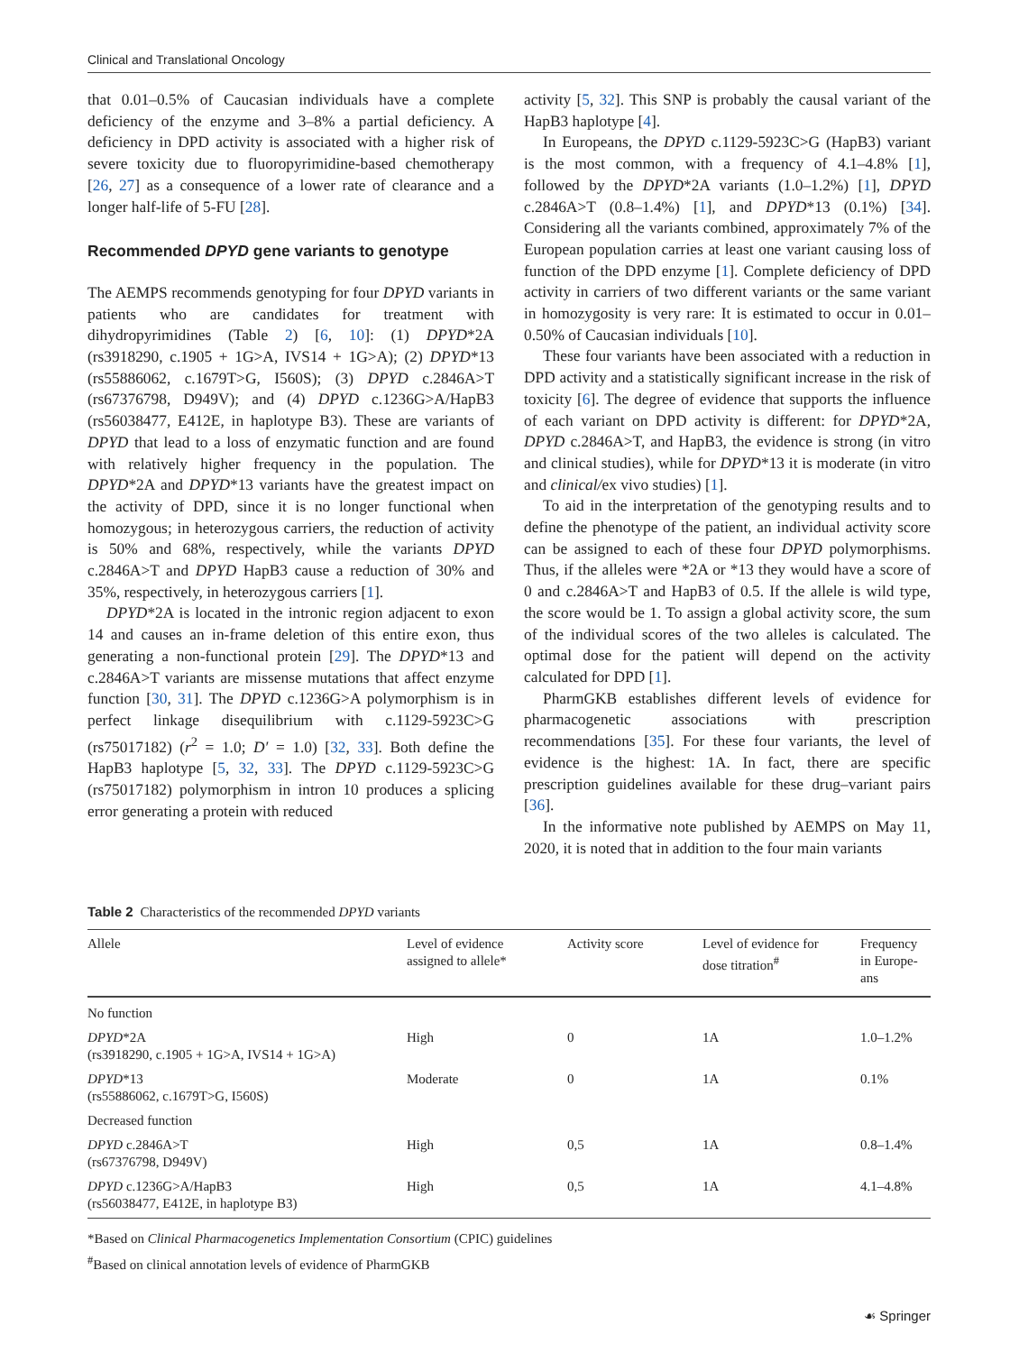Clinical and Translational Oncology
that 0.01–0.5% of Caucasian individuals have a complete deficiency of the enzyme and 3–8% a partial deficiency. A deficiency in DPD activity is associated with a higher risk of severe toxicity due to fluoropyrimidine-based chemotherapy [26, 27] as a consequence of a lower rate of clearance and a longer half-life of 5-FU [28].
Recommended DPYD gene variants to genotype
The AEMPS recommends genotyping for four DPYD variants in patients who are candidates for treatment with dihydropyrimidines (Table 2) [6, 10]: (1) DPYD*2A (rs3918290, c.1905 + 1G>A, IVS14 + 1G>A); (2) DPYD*13 (rs55886062, c.1679T>G, I560S); (3) DPYD c.2846A>T (rs67376798, D949V); and (4) DPYD c.1236G>A/HapB3 (rs56038477, E412E, in haplotype B3). These are variants of DPYD that lead to a loss of enzymatic function and are found with relatively higher frequency in the population. The DPYD*2A and DPYD*13 variants have the greatest impact on the activity of DPD, since it is no longer functional when homozygous; in heterozygous carriers, the reduction of activity is 50% and 68%, respectively, while the variants DPYD c.2846A>T and DPYD HapB3 cause a reduction of 30% and 35%, respectively, in heterozygous carriers [1].
DPYD*2A is located in the intronic region adjacent to exon 14 and causes an in-frame deletion of this entire exon, thus generating a non-functional protein [29]. The DPYD*13 and c.2846A>T variants are missense mutations that affect enzyme function [30, 31]. The DPYD c.1236G>A polymorphism is in perfect linkage disequilibrium with c.1129-5923C>G (rs75017182) (r<sup>2</sup> = 1.0; D′ = 1.0) [32, 33]. Both define the HapB3 haplotype [5, 32, 33]. The DPYD c.1129-5923C>G (rs75017182) polymorphism in intron 10 produces a splicing error generating a protein with reduced
activity [5, 32]. This SNP is probably the causal variant of the HapB3 haplotype [4].
In Europeans, the DPYD c.1129-5923C>G (HapB3) variant is the most common, with a frequency of 4.1–4.8% [1], followed by the DPYD*2A variants (1.0–1.2%) [1], DPYD c.2846A>T (0.8–1.4%) [1], and DPYD*13 (0.1%) [34]. Considering all the variants combined, approximately 7% of the European population carries at least one variant causing loss of function of the DPD enzyme [1]. Complete deficiency of DPD activity in carriers of two different variants or the same variant in homozygosity is very rare: It is estimated to occur in 0.01–0.50% of Caucasian individuals [10].
These four variants have been associated with a reduction in DPD activity and a statistically significant increase in the risk of toxicity [6]. The degree of evidence that supports the influence of each variant on DPD activity is different: for DPYD*2A, DPYD c.2846A>T, and HapB3, the evidence is strong (in vitro and clinical studies), while for DPYD*13 it is moderate (in vitro and clinical/ex vivo studies) [1].
To aid in the interpretation of the genotyping results and to define the phenotype of the patient, an individual activity score can be assigned to each of these four DPYD polymorphisms. Thus, if the alleles were *2A or *13 they would have a score of 0 and c.2846A>T and HapB3 of 0.5. If the allele is wild type, the score would be 1. To assign a global activity score, the sum of the individual scores of the two alleles is calculated. The optimal dose for the patient will depend on the activity calculated for DPD [1].
PharmGKB establishes different levels of evidence for pharmacogenetic associations with prescription recommendations [35]. For these four variants, the level of evidence is the highest: 1A. In fact, there are specific prescription guidelines available for these drug–variant pairs [36].
In the informative note published by AEMPS on May 11, 2020, it is noted that in addition to the four main variants
Table 2 Characteristics of the recommended DPYD variants
| Allele | Level of evidence assigned to allele* | Activity score | Level of evidence for dose titration<sup>#</sup> | Frequency in Europe- ans |
| --- | --- | --- | --- | --- |
| No function | | | | |
| DPYD *2A (rs3918290, c.1905 + 1G>A, IVS14 + 1G>A) | High | 0 | 1A | 1.0–1.2% |
| DPYD *13 (rs55886062, c.1679T>G, I560S) | Moderate | 0 | 1A | 0.1% |
| Decreased function | | | | |
| DPYD c.2846A>T (rs67376798, D949V) | High | 0,5 | 1A | 0.8–1.4% |
| DPYD c.1236G>A/HapB3 (rs56038477, E412E, in haplotype B3) | High | 0,5 | 1A | 4.1–4.8% |
*Based on Clinical Pharmacogenetics Implementation Consortium (CPIC) guidelines
<sup>#</sup> Based on clinical annotation levels of evidence of PharmGKB
☙ Springer